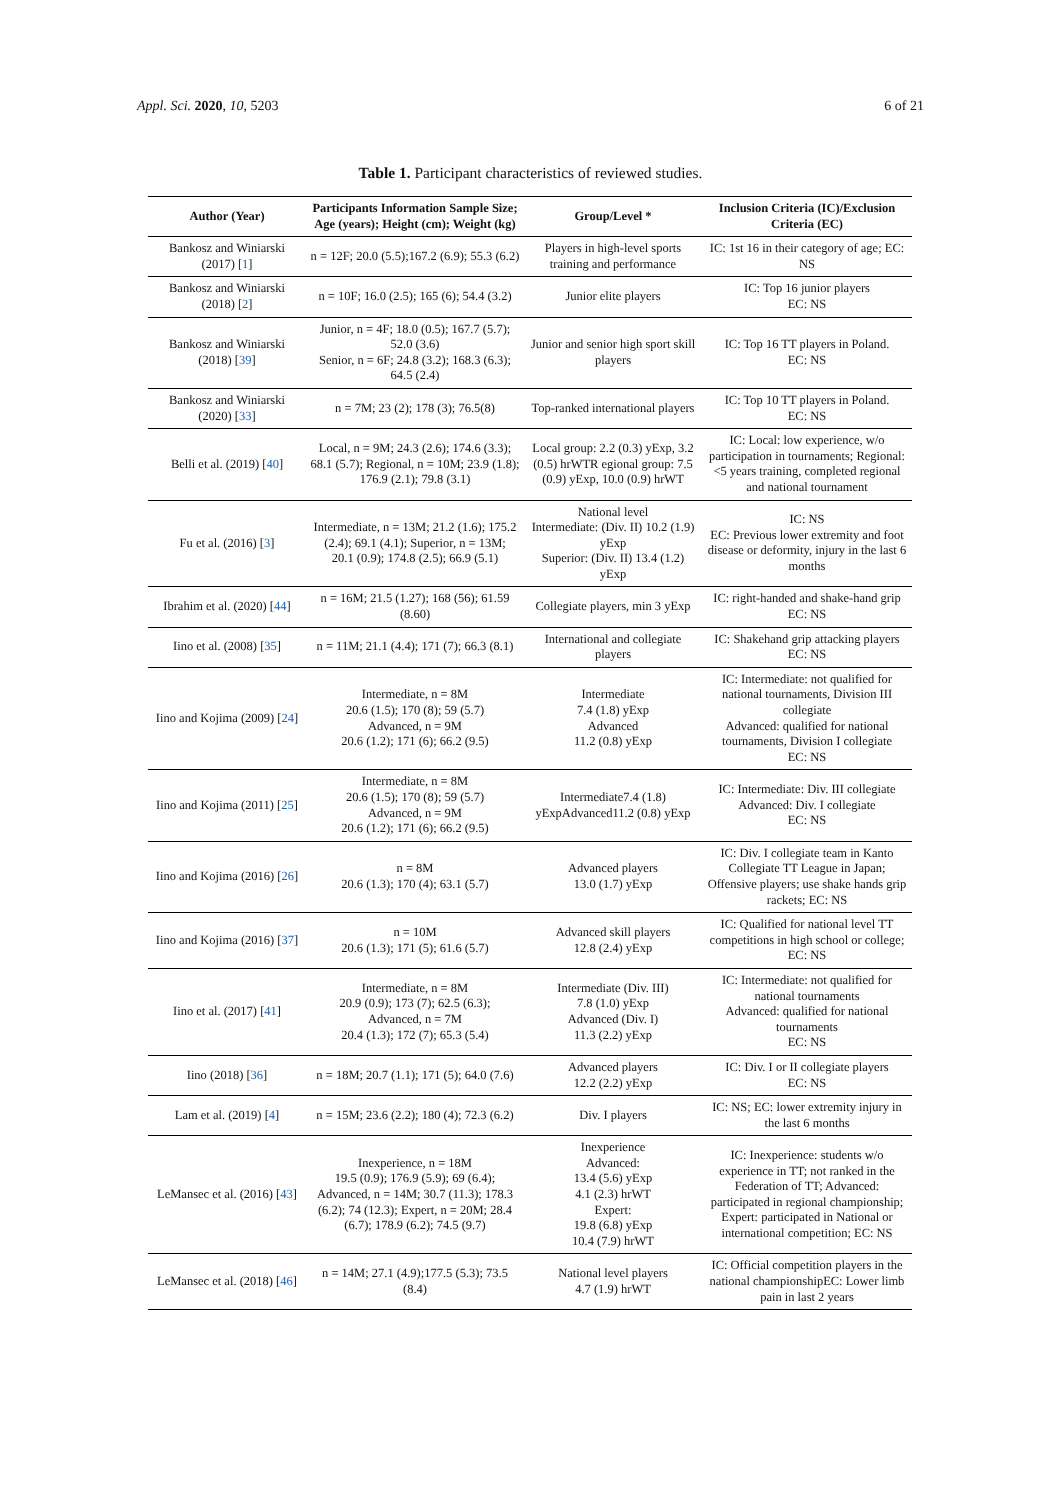Appl. Sci. 2020, 10, 5203 6 of 21
Table 1. Participant characteristics of reviewed studies.
| Author (Year) | Participants Information Sample Size; Age (years); Height (cm); Weight (kg) | Group/Level * | Inclusion Criteria (IC)/Exclusion Criteria (EC) |
| --- | --- | --- | --- |
| Bankosz and Winiarski (2017) [ 1 ] | n = 12F; 20.0 (5.5);167.2 (6.9); 55.3 (6.2) | Players in high-level sports training and performance | IC: 1st 16 in their category of age; EC: NS |
| Bankosz and Winiarski (2018) [ 2 ] | n = 10F; 16.0 (2.5); 165 (6); 54.4 (3.2) | Junior elite players | IC: Top 16 junior players EC: NS |
| Bankosz and Winiarski (2018) [ 39 ] | Junior, n = 4F; 18.0 (0.5); 167.7 (5.7); 52.0 (3.6) Senior, n = 6F; 24.8 (3.2); 168.3 (6.3); 64.5 (2.4) | Junior and senior high sport skill players | IC: Top 16 TT players in Poland. EC: NS |
| Bankosz and Winiarski (2020) [ 33 ] | n = 7M; 23 (2); 178 (3); 76.5(8) | Top-ranked international players | IC: Top 10 TT players in Poland. EC: NS |
| Belli et al. (2019) [ 40 ] | Local, n = 9M; 24.3 (2.6); 174.6 (3.3); 68.1 (5.7); Regional, n = 10M; 23.9 (1.8); 176.9 (2.1); 79.8 (3.1) | Local group: 2.2 (0.3) yExp, 3.2 (0.5) hrWTR egional group: 7.5 (0.9) yExp, 10.0 (0.9) hrWT | IC: Local: low experience, w/o participation in tournaments; Regional: <5 years training, completed regional and national tournament |
| Fu et al. (2016) [ 3 ] | Intermediate, n = 13M; 21.2 (1.6); 175.2 (2.4); 69.1 (4.1); Superior, n = 13M; 20.1 (0.9); 174.8 (2.5); 66.9 (5.1) | National level Intermediate: (Div. II) 10.2 (1.9) yExp Superior: (Div. II) 13.4 (1.2) yExp | IC: NS EC: Previous lower extremity and foot disease or deformity, injury in the last 6 months |
| Ibrahim et al. (2020) [ 44 ] | n = 16M; 21.5 (1.27); 168 (56); 61.59 (8.60) | Collegiate players, min 3 yExp | IC: right-handed and shake-hand grip EC: NS |
| Iino et al. (2008) [ 35 ] | n = 11M; 21.1 (4.4); 171 (7); 66.3 (8.1) | International and collegiate players | IC: Shakehand grip attacking players EC: NS |
| Iino and Kojima (2009) [ 24 ] | Intermediate, n = 8M 20.6 (1.5); 170 (8); 59 (5.7) Advanced, n = 9M 20.6 (1.2); 171 (6); 66.2 (9.5) | Intermediate 7.4 (1.8) yExp Advanced 11.2 (0.8) yExp | IC: Intermediate: not qualified for national tournaments, Division III collegiate Advanced: qualified for national tournaments, Division I collegiate EC: NS |
| Iino and Kojima (2011) [ 25 ] | Intermediate, n = 8M 20.6 (1.5); 170 (8); 59 (5.7) Advanced, n = 9M 20.6 (1.2); 171 (6); 66.2 (9.5) | Intermediate7.4 (1.8) yExpAdvanced11.2 (0.8) yExp | IC: Intermediate: Div. III collegiate Advanced: Div. I collegiate EC: NS |
| Iino and Kojima (2016) [ 26 ] | n = 8M 20.6 (1.3); 170 (4); 63.1 (5.7) | Advanced players 13.0 (1.7) yExp | IC: Div. I collegiate team in Kanto Collegiate TT League in Japan; Offensive players; use shake hands grip rackets; EC: NS |
| Iino and Kojima (2016) [ 37 ] | n = 10M 20.6 (1.3); 171 (5); 61.6 (5.7) | Advanced skill players 12.8 (2.4) yExp | IC: Qualified for national level TT competitions in high school or college; EC: NS |
| Iino et al. (2017) [ 41 ] | Intermediate, n = 8M 20.9 (0.9); 173 (7); 62.5 (6.3); Advanced, n = 7M 20.4 (1.3); 172 (7); 65.3 (5.4) | Intermediate (Div. III) 7.8 (1.0) yExp Advanced (Div. I) 11.3 (2.2) yExp | IC: Intermediate: not qualified for national tournaments Advanced: qualified for national tournaments EC: NS |
| Iino (2018) [ 36 ] | n = 18M; 20.7 (1.1); 171 (5); 64.0 (7.6) | Advanced players 12.2 (2.2) yExp | IC: Div. I or II collegiate players EC: NS |
| Lam et al. (2019) [ 4 ] | n = 15M; 23.6 (2.2); 180 (4); 72.3 (6.2) | Div. I players | IC: NS; EC: lower extremity injury in the last 6 months |
| LeMansec et al. (2016) [ 43 ] | Inexperience, n = 18M 19.5 (0.9); 176.9 (5.9); 69 (6.4); Advanced, n = 14M; 30.7 (11.3); 178.3 (6.2); 74 (12.3); Expert, n = 20M; 28.4 (6.7); 178.9 (6.2); 74.5 (9.7) | Inexperience Advanced: 13.4 (5.6) yExp 4.1 (2.3) hrWT Expert: 19.8 (6.8) yExp 10.4 (7.9) hrWT | IC: Inexperience: students w/o experience in TT; not ranked in the Federation of TT; Advanced: participated in regional championship; Expert: participated in National or international competition; EC: NS |
| LeMansec et al. (2018) [ 46 ] | n = 14M; 27.1 (4.9);177.5 (5.3); 73.5 (8.4) | National level players 4.7 (1.9) hrWT | IC: Official competition players in the national championshipEC: Lower limb pain in last 2 years |